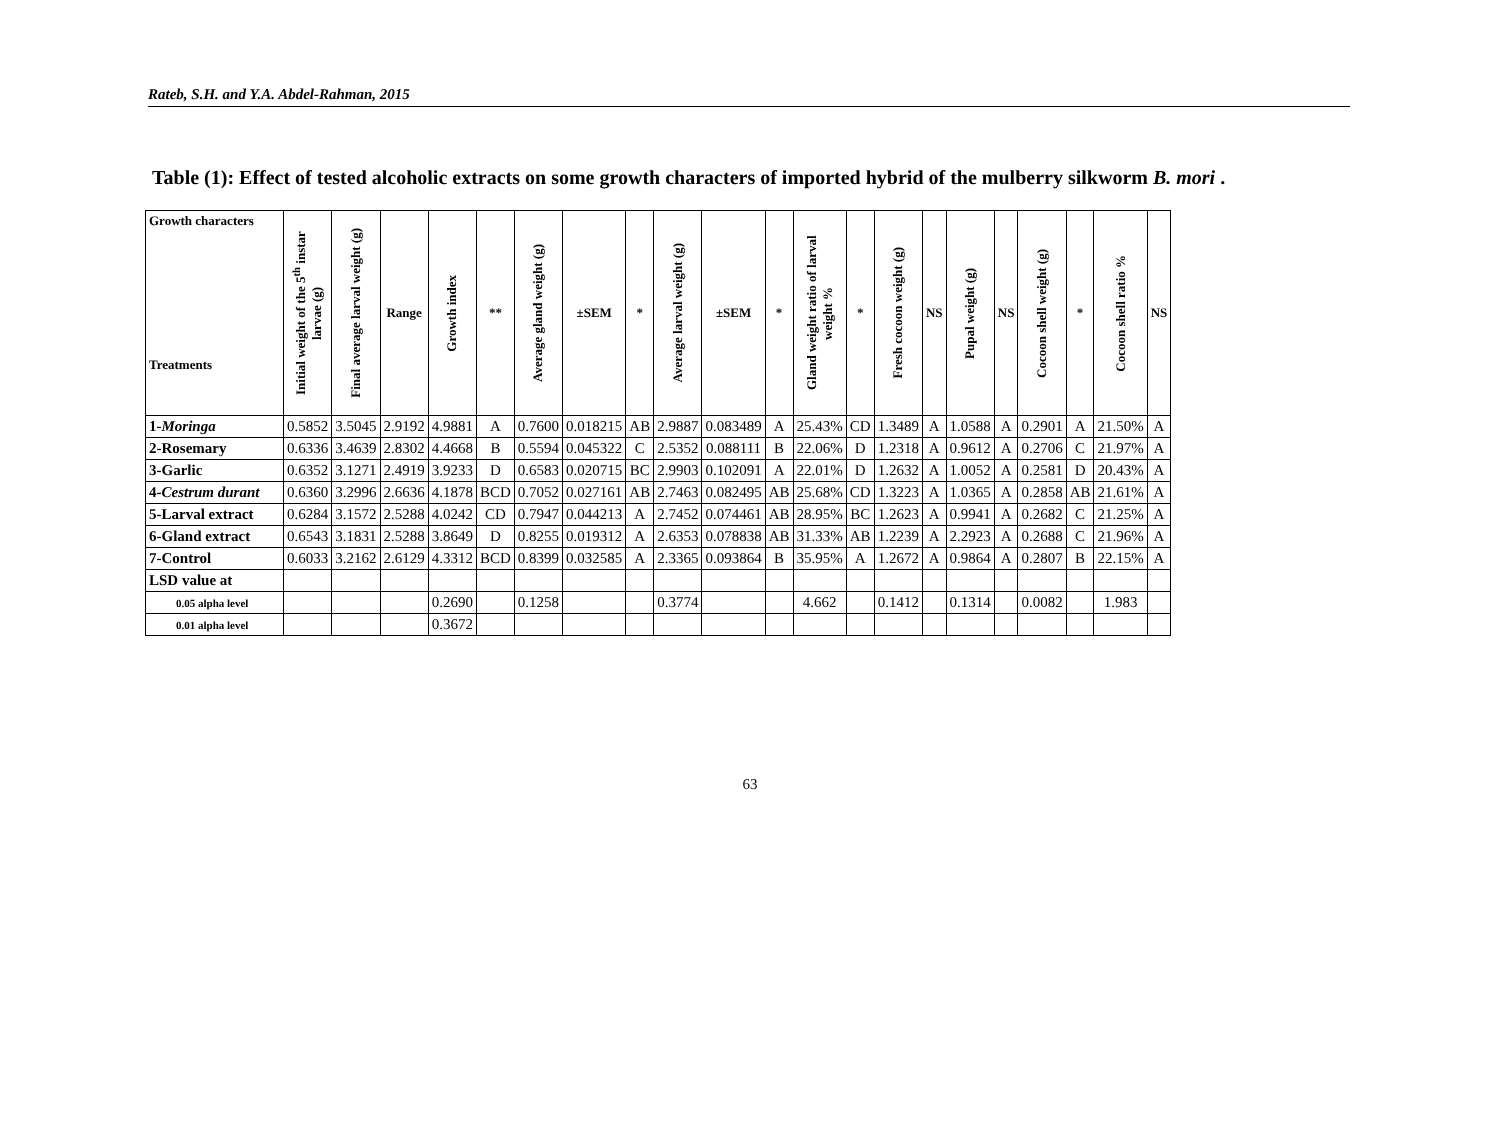Rateb, S.H. and Y.A. Abdel-Rahman, 2015
Table (1): Effect of tested alcoholic extracts on some growth characters of imported hybrid of the mulberry silkworm B. mori .
| Growth characters Treatments | Initial weight of the 5<sup>th</sup> instar larvae (g) | Final average larval weight (g) | Range | Growth index | ** | Average gland weight (g) | ±SEM | * | Average larval weight (g) | ±SEM | * | Gland weight ratio of larval weight % | * | Fresh cocoon weight (g) | NS | Pupal weight (g) | NS | Cocoon shell weight (g) | * | Cocoon shell ratio % | NS |
| --- | --- | --- | --- | --- | --- | --- | --- | --- | --- | --- | --- | --- | --- | --- | --- | --- | --- | --- | --- | --- | --- |
| 1- Moringa | 0.5852 | 3.5045 | 2.9192 | 4.9881 | A | 0.7600 | 0.018215 | AB | 2.9887 | 0.083489 | A | 25.43% | CD | 1.3489 | A | 1.0588 | A | 0.2901 | A | 21.50% | A |
| 2-Rosemary | 0.6336 | 3.4639 | 2.8302 | 4.4668 | B | 0.5594 | 0.045322 | C | 2.5352 | 0.088111 | B | 22.06% | D | 1.2318 | A | 0.9612 | A | 0.2706 | C | 21.97% | A |
| 3-Garlic | 0.6352 | 3.1271 | 2.4919 | 3.9233 | D | 0.6583 | 0.020715 | BC | 2.9903 | 0.102091 | A | 22.01% | D | 1.2632 | A | 1.0052 | A | 0.2581 | D | 20.43% | A |
| 4- Cestrum durant | 0.6360 | 3.2996 | 2.6636 | 4.1878 | BCD | 0.7052 | 0.027161 | AB | 2.7463 | 0.082495 | AB | 25.68% | CD | 1.3223 | A | 1.0365 | A | 0.2858 | AB | 21.61% | A |
| 5-Larval extract | 0.6284 | 3.1572 | 2.5288 | 4.0242 | CD | 0.7947 | 0.044213 | A | 2.7452 | 0.074461 | AB | 28.95% | BC | 1.2623 | A | 0.9941 | A | 0.2682 | C | 21.25% | A |
| 6-Gland extract | 0.6543 | 3.1831 | 2.5288 | 3.8649 | D | 0.8255 | 0.019312 | A | 2.6353 | 0.078838 | AB | 31.33% | AB | 1.2239 | A | 2.2923 | A | 0.2688 | C | 21.96% | A |
| 7-Control | 0.6033 | 3.2162 | 2.6129 | 4.3312 | BCD | 0.8399 | 0.032585 | A | 2.3365 | 0.093864 | B | 35.95% | A | 1.2672 | A | 0.9864 | A | 0.2807 | B | 22.15% | A |
| LSD value at | | | | | | | | | | | | | | | | | | | | | |
| 0.05 alpha level | | | | 0.2690 | | 0.1258 | | | 0.3774 | | | 4.662 | | 0.1412 | | 0.1314 | | 0.0082 | | 1.983 | |
| 0.01 alpha level | | | | 0.3672 | | | | | | | | | | | | | | | | | |
63